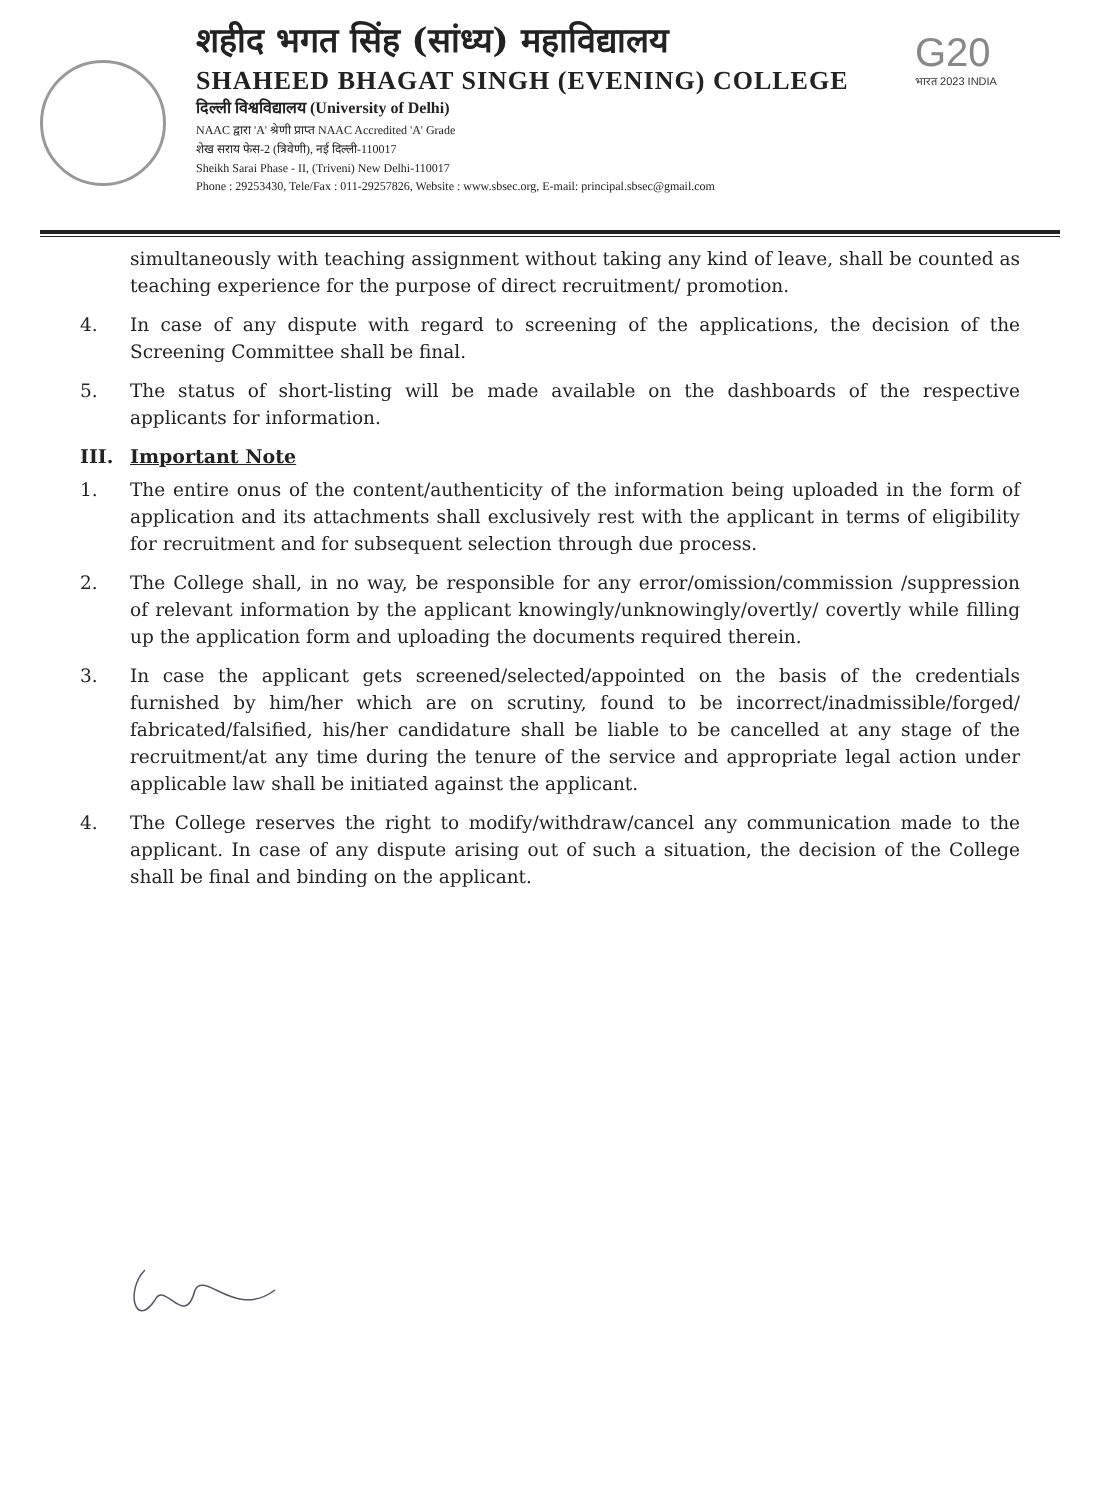शहीद भगत सिंह (सांध्य) महाविद्यालय
SHAHEED BHAGAT SINGH (EVENING) COLLEGE
दिल्ली विश्वविद्यालय (University of Delhi)
NAAC द्वारा 'A' श्रेणी प्राप्त NAAC Accredited 'A' Grade
शेख सराय फेस-2 (त्रिवेणी), नई दिल्ली-110017
Sheikh Sarai Phase - II, (Triveni) New Delhi-110017
Phone : 29253430, Tele/Fax : 011-29257826, Website : www.sbsec.org, E-mail: principal.sbsec@gmail.com
G20
भारत 2023 INDIA
simultaneously with teaching assignment without taking any kind of leave, shall be counted as teaching experience for the purpose of direct recruitment/ promotion.
4. In case of any dispute with regard to screening of the applications, the decision of the Screening Committee shall be final.
5. The status of short-listing will be made available on the dashboards of the respective applicants for information.
III. Important Note
1. The entire onus of the content/authenticity of the information being uploaded in the form of application and its attachments shall exclusively rest with the applicant in terms of eligibility for recruitment and for subsequent selection through due process.
2. The College shall, in no way, be responsible for any error/omission/commission /suppression of relevant information by the applicant knowingly/unknowingly/overtly/ covertly while filling up the application form and uploading the documents required therein.
3. In case the applicant gets screened/selected/appointed on the basis of the credentials furnished by him/her which are on scrutiny, found to be incorrect/inadmissible/forged/ fabricated/falsified, his/her candidature shall be liable to be cancelled at any stage of the recruitment/at any time during the tenure of the service and appropriate legal action under applicable law shall be initiated against the applicant.
4. The College reserves the right to modify/withdraw/cancel any communication made to the applicant. In case of any dispute arising out of such a situation, the decision of the College shall be final and binding on the applicant.